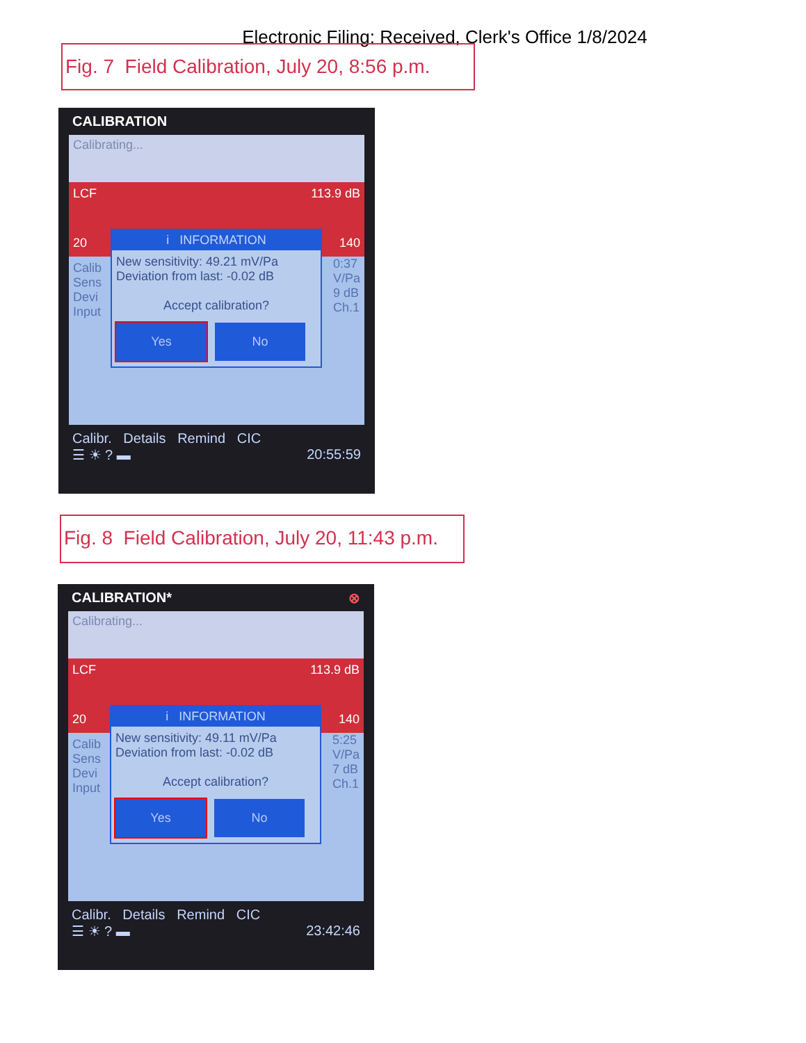Electronic Filing: Received, Clerk's Office 1/8/2024
Fig. 7 Field Calibration, July 20, 8:56 p.m.
CALIBRATION
Calibrating...
LCF 113.9 dB
20 140
Calib
Sens
Devi
Input
i INFORMATION
New sensitivity: 49.21 mV/Pa
Deviation from last: -0.02 dB
Accept calibration?
Yes No
0:37
V/Pa
9 dB
Ch.1
Calibr. Details Remind CIC
☰ ☀ ? ▬ 20:55:59
Fig. 8 Field Calibration, July 20, 11:43 p.m.
CALIBRATION* ⊗
Calibrating...
LCF 113.9 dB
20 140
Calib
Sens
Devi
Input
i INFORMATION
New sensitivity: 49.11 mV/Pa
Deviation from last: -0.02 dB
Accept calibration?
Yes No
5:25
V/Pa
7 dB
Ch.1
Calibr. Details Remind CIC
☰ ☀ ? ▬ 23:42:46